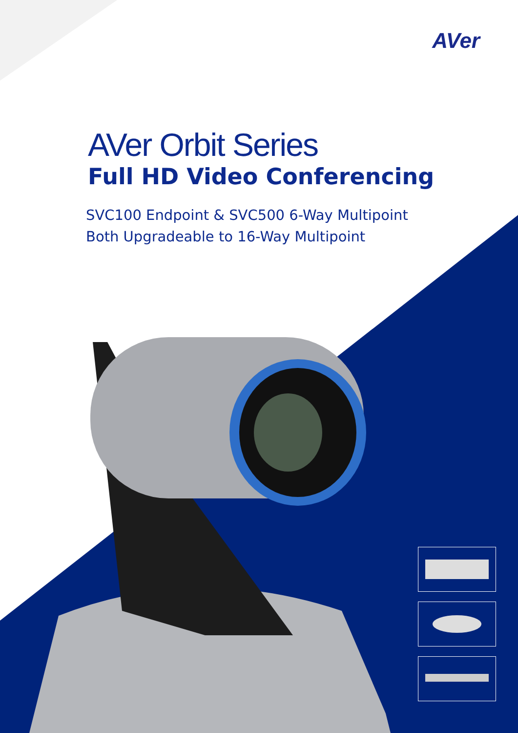AVer
AVer Orbit Series
Full HD Video Conferencing
SVC100 Endpoint & SVC500 6-Way Multipoint
Both Upgradeable to 16-Way Multipoint